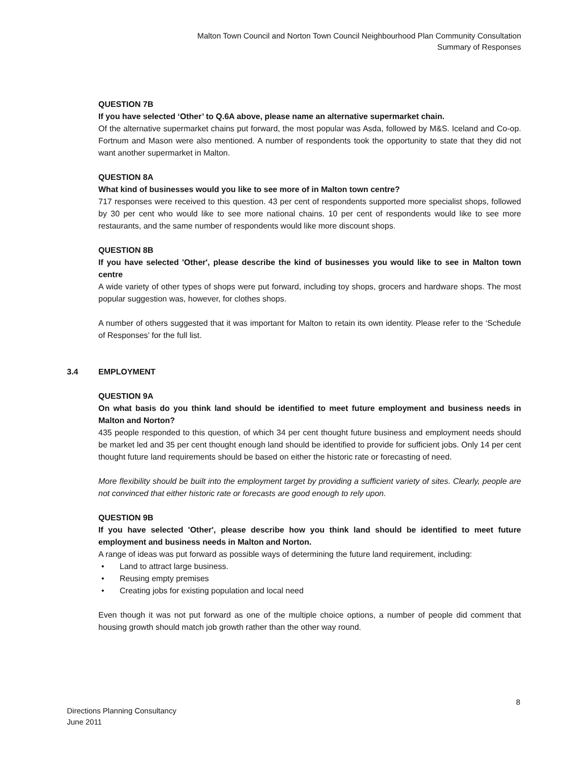Malton Town Council and Norton Town Council Neighbourhood Plan Community Consultation
Summary of Responses
QUESTION 7B
If you have selected ‘Other’ to Q.6A above, please name an alternative supermarket chain.
Of the alternative supermarket chains put forward, the most popular was Asda, followed by M&S. Iceland and Co-op. Fortnum and Mason were also mentioned. A number of respondents took the opportunity to state that they did not want another supermarket in Malton.
QUESTION 8A
What kind of businesses would you like to see more of in Malton town centre?
717 responses were received to this question. 43 per cent of respondents supported more specialist shops, followed by 30 per cent who would like to see more national chains. 10 per cent of respondents would like to see more restaurants, and the same number of respondents would like more discount shops.
QUESTION 8B
If you have selected 'Other', please describe the kind of businesses you would like to see in Malton town centre
A wide variety of other types of shops were put forward, including toy shops, grocers and hardware shops. The most popular suggestion was, however, for clothes shops.
A number of others suggested that it was important for Malton to retain its own identity. Please refer to the ‘Schedule of Responses’ for the full list.
3.4 EMPLOYMENT
QUESTION 9A
On what basis do you think land should be identified to meet future employment and business needs in Malton and Norton?
435 people responded to this question, of which 34 per cent thought future business and employment needs should be market led and 35 per cent thought enough land should be identified to provide for sufficient jobs. Only 14 per cent thought future land requirements should be based on either the historic rate or forecasting of need.
More flexibility should be built into the employment target by providing a sufficient variety of sites. Clearly, people are not convinced that either historic rate or forecasts are good enough to rely upon.
QUESTION 9B
If you have selected 'Other', please describe how you think land should be identified to meet future employment and business needs in Malton and Norton.
A range of ideas was put forward as possible ways of determining the future land requirement, including:
• Land to attract large business.
• Reusing empty premises
• Creating jobs for existing population and local need
Even though it was not put forward as one of the multiple choice options, a number of people did comment that housing growth should match job growth rather than the other way round.
8
Directions Planning Consultancy
June 2011